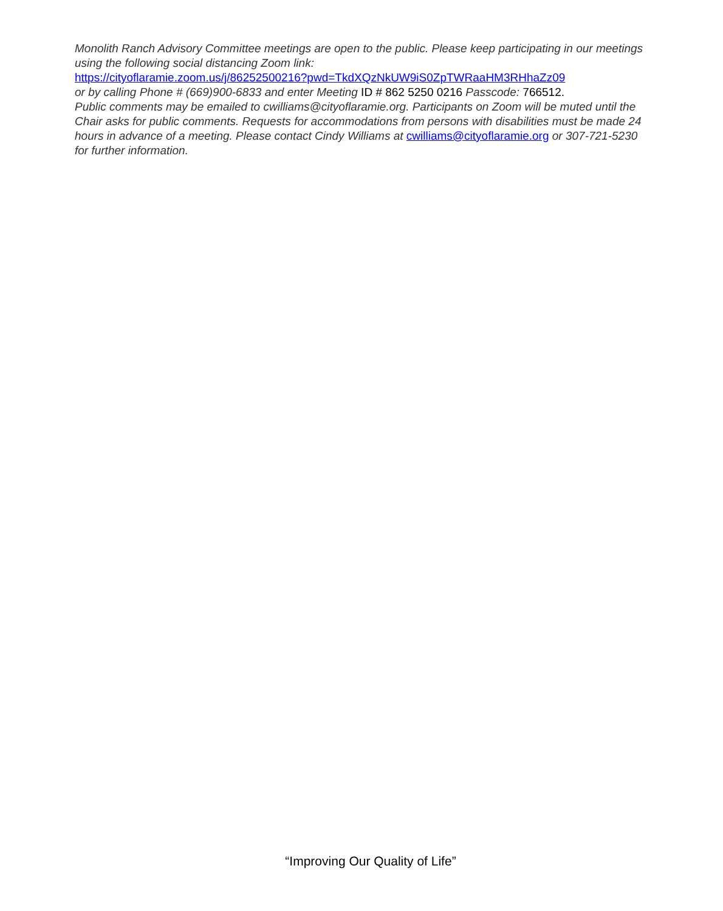Monolith Ranch Advisory Committee meetings are open to the public. Please keep participating in our meetings using the following social distancing Zoom link:
https://cityoflaramie.zoom.us/j/86252500216?pwd=TkdXQzNkUW9iS0ZpTWRaaHM3RHhaZz09
or by calling Phone # (669)900-6833 and enter Meeting ID # 862 5250 0216 Passcode: 766512.
Public comments may be emailed to cwilliams@cityoflaramie.org. Participants on Zoom will be muted until the Chair asks for public comments. Requests for accommodations from persons with disabilities must be made 24 hours in advance of a meeting. Please contact Cindy Williams at cwilliams@cityoflaramie.org or 307-721-5230 for further information.
“Improving Our Quality of Life”